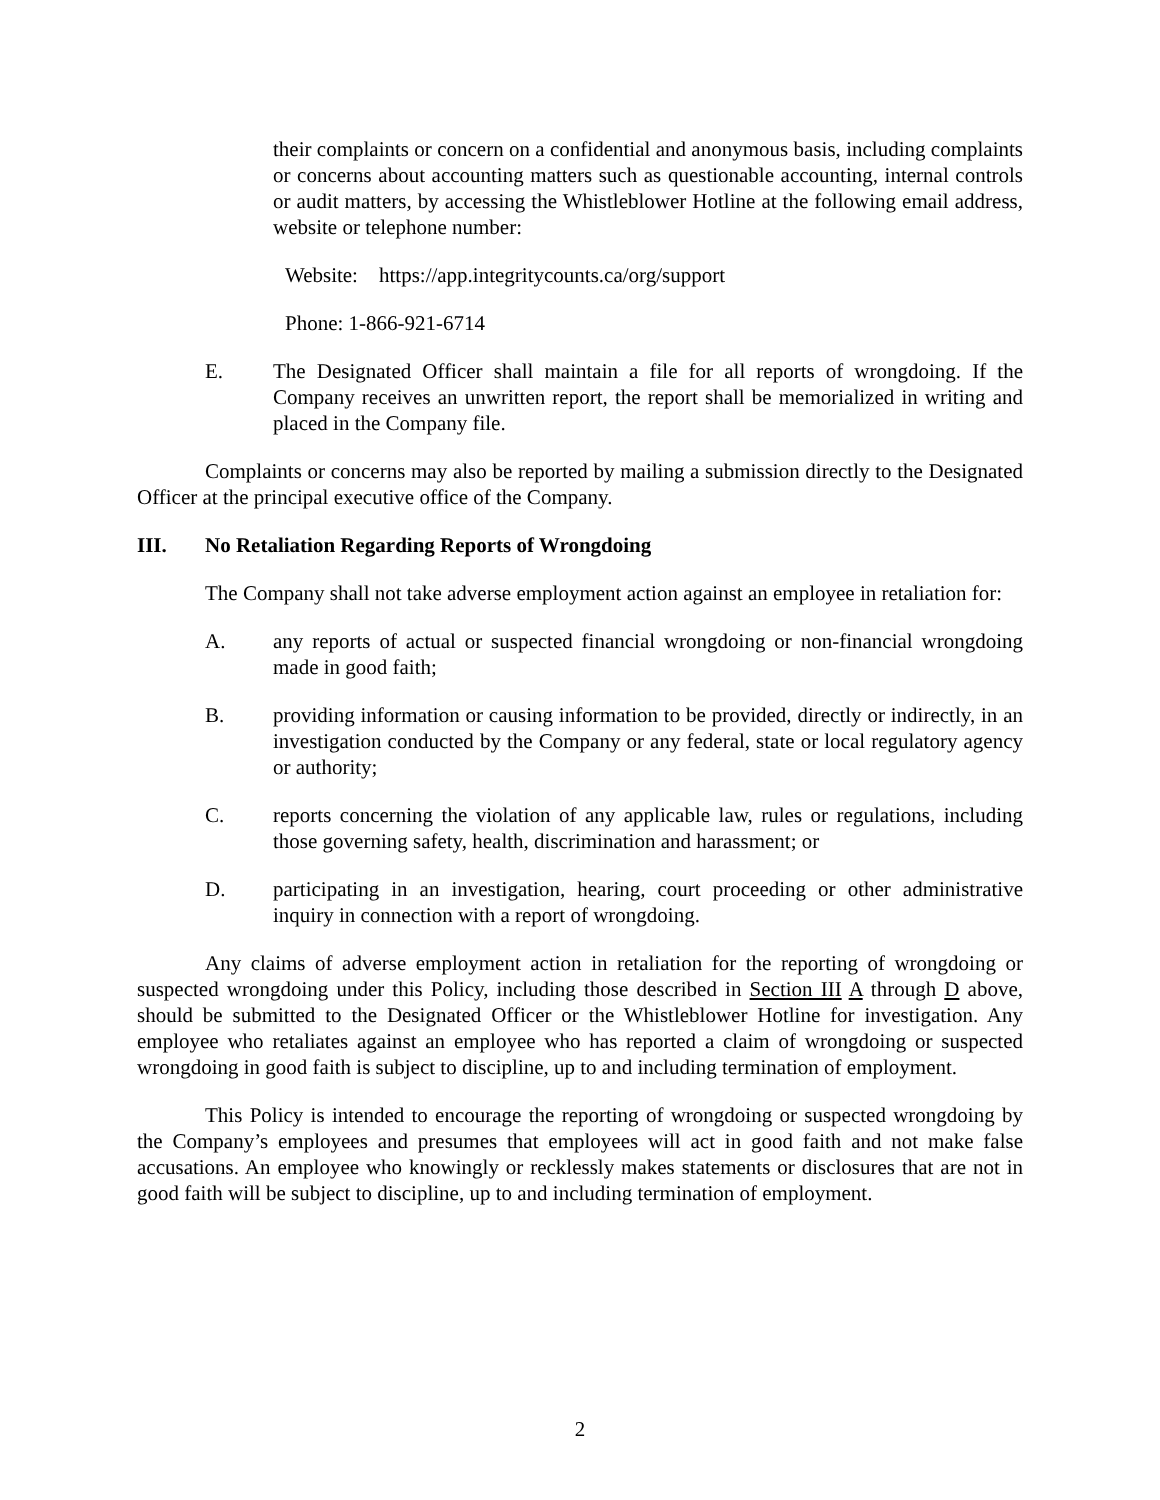their complaints or concern on a confidential and anonymous basis, including complaints or concerns about accounting matters such as questionable accounting, internal controls or audit matters, by accessing the Whistleblower Hotline at the following email address, website or telephone number:
Website: https://app.integritycounts.ca/org/support
Phone: 1-866-921-6714
E. The Designated Officer shall maintain a file for all reports of wrongdoing. If the Company receives an unwritten report, the report shall be memorialized in writing and placed in the Company file.
Complaints or concerns may also be reported by mailing a submission directly to the Designated Officer at the principal executive office of the Company.
III. No Retaliation Regarding Reports of Wrongdoing
The Company shall not take adverse employment action against an employee in retaliation for:
A. any reports of actual or suspected financial wrongdoing or non-financial wrongdoing made in good faith;
B. providing information or causing information to be provided, directly or indirectly, in an investigation conducted by the Company or any federal, state or local regulatory agency or authority;
C. reports concerning the violation of any applicable law, rules or regulations, including those governing safety, health, discrimination and harassment; or
D. participating in an investigation, hearing, court proceeding or other administrative inquiry in connection with a report of wrongdoing.
Any claims of adverse employment action in retaliation for the reporting of wrongdoing or suspected wrongdoing under this Policy, including those described in Section III A through D above, should be submitted to the Designated Officer or the Whistleblower Hotline for investigation. Any employee who retaliates against an employee who has reported a claim of wrongdoing or suspected wrongdoing in good faith is subject to discipline, up to and including termination of employment.
This Policy is intended to encourage the reporting of wrongdoing or suspected wrongdoing by the Company’s employees and presumes that employees will act in good faith and not make false accusations. An employee who knowingly or recklessly makes statements or disclosures that are not in good faith will be subject to discipline, up to and including termination of employment.
2